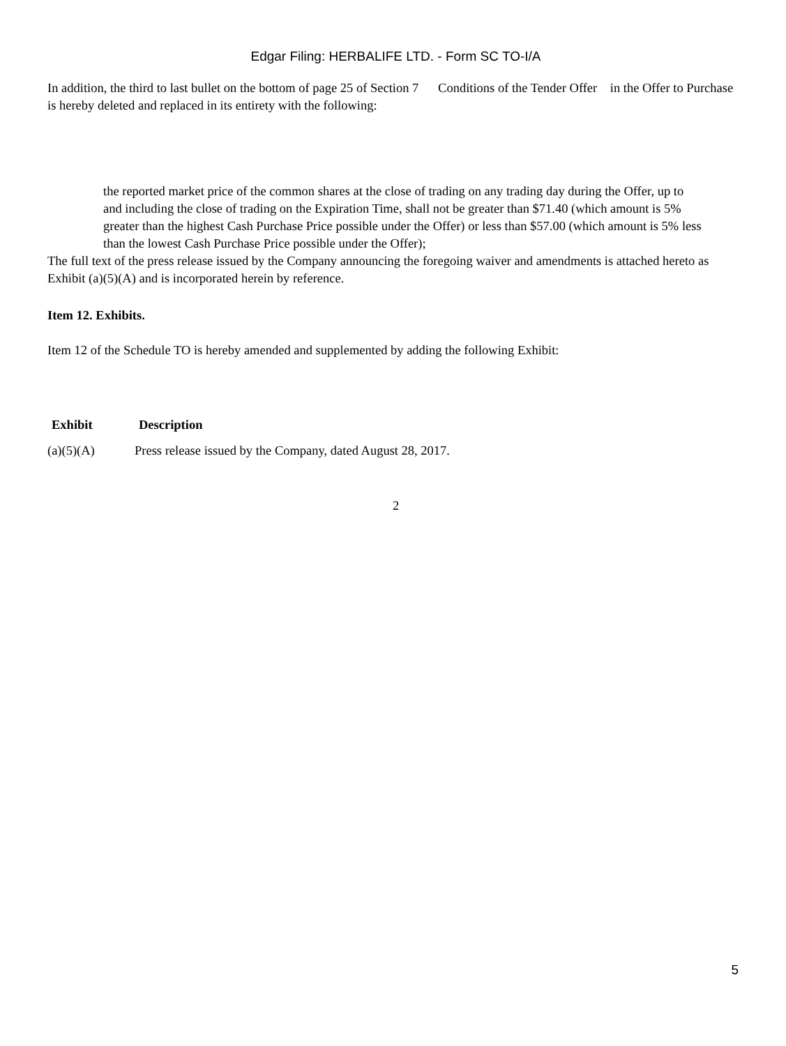Edgar Filing: HERBALIFE LTD. - Form SC TO-I/A
In addition, the third to last bullet on the bottom of page 25 of Section 7 Conditions of the Tender Offer in the Offer to Purchase is hereby deleted and replaced in its entirety with the following:
the reported market price of the common shares at the close of trading on any trading day during the Offer, up to and including the close of trading on the Expiration Time, shall not be greater than $71.40 (which amount is 5% greater than the highest Cash Purchase Price possible under the Offer) or less than $57.00 (which amount is 5% less than the lowest Cash Purchase Price possible under the Offer);
The full text of the press release issued by the Company announcing the foregoing waiver and amendments is attached hereto as Exhibit (a)(5)(A) and is incorporated herein by reference.
Item 12. Exhibits.
Item 12 of the Schedule TO is hereby amended and supplemented by adding the following Exhibit:
| Exhibit | Description |
| --- | --- |
| (a)(5)(A) | Press release issued by the Company, dated August 28, 2017. |
2
5